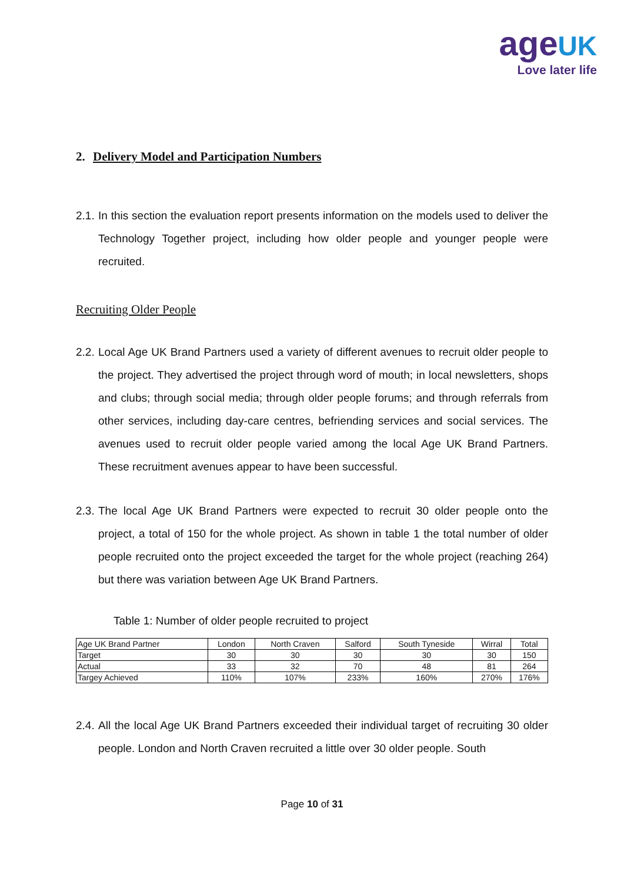age UK
Love later life
2. Delivery Model and Participation Numbers
2.1. In this section the evaluation report presents information on the models used to deliver the Technology Together project, including how older people and younger people were recruited.
Recruiting Older People
2.2. Local Age UK Brand Partners used a variety of different avenues to recruit older people to the project. They advertised the project through word of mouth; in local newsletters, shops and clubs; through social media; through older people forums; and through referrals from other services, including day-care centres, befriending services and social services. The avenues used to recruit older people varied among the local Age UK Brand Partners. These recruitment avenues appear to have been successful.
2.3. The local Age UK Brand Partners were expected to recruit 30 older people onto the project, a total of 150 for the whole project. As shown in table 1 the total number of older people recruited onto the project exceeded the target for the whole project (reaching 264) but there was variation between Age UK Brand Partners.
Table 1: Number of older people recruited to project
| Age UK Brand Partner | London | North Craven | Salford | South Tyneside | Wirral | Total |
| Target | 30 | 30 | 30 | 30 | 30 | 150 |
| Actual | 33 | 32 | 70 | 48 | 81 | 264 |
| Targey Achieved | 110% | 107% | 233% | 160% | 270% | 176% |
2.4. All the local Age UK Brand Partners exceeded their individual target of recruiting 30 older people. London and North Craven recruited a little over 30 older people. South
Page 10 of 31